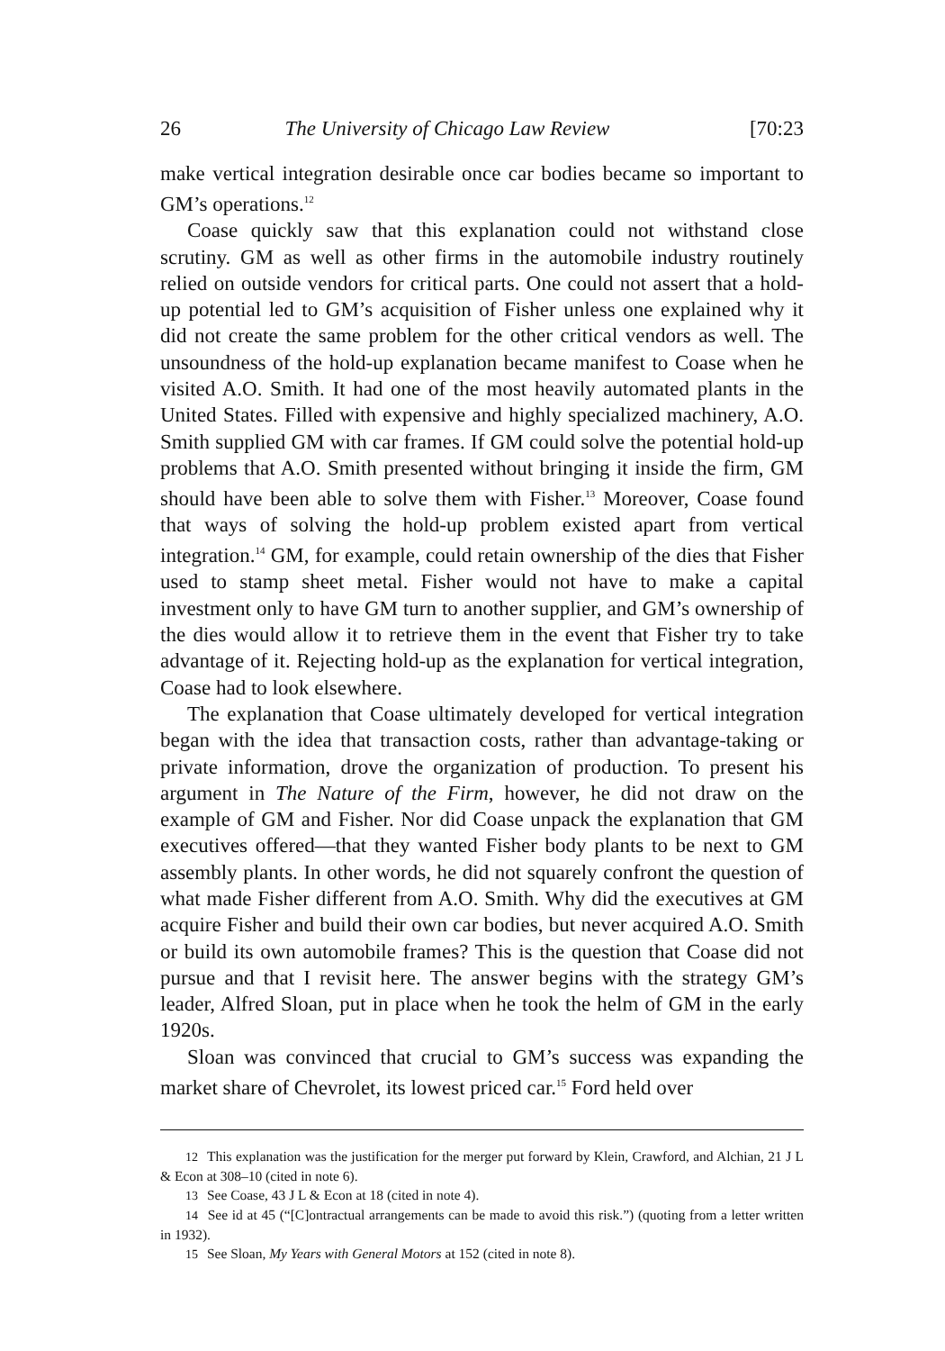26 The University of Chicago Law Review [70:23
make vertical integration desirable once car bodies became so important to GM’s operations.<sup>12</sup>
Coase quickly saw that this explanation could not withstand close scrutiny. GM as well as other firms in the automobile industry routinely relied on outside vendors for critical parts. One could not assert that a hold-up potential led to GM’s acquisition of Fisher unless one explained why it did not create the same problem for the other critical vendors as well. The unsoundness of the hold-up explanation became manifest to Coase when he visited A.O. Smith. It had one of the most heavily automated plants in the United States. Filled with expensive and highly specialized machinery, A.O. Smith supplied GM with car frames. If GM could solve the potential hold-up problems that A.O. Smith presented without bringing it inside the firm, GM should have been able to solve them with Fisher.<sup>13</sup> Moreover, Coase found that ways of solving the hold-up problem existed apart from vertical integration.<sup>14</sup> GM, for example, could retain ownership of the dies that Fisher used to stamp sheet metal. Fisher would not have to make a capital investment only to have GM turn to another supplier, and GM’s ownership of the dies would allow it to retrieve them in the event that Fisher try to take advantage of it. Rejecting hold-up as the explanation for vertical integration, Coase had to look elsewhere.
The explanation that Coase ultimately developed for vertical integration began with the idea that transaction costs, rather than advantage-taking or private information, drove the organization of production. To present his argument in The Nature of the Firm, however, he did not draw on the example of GM and Fisher. Nor did Coase unpack the explanation that GM executives offered—that they wanted Fisher body plants to be next to GM assembly plants. In other words, he did not squarely confront the question of what made Fisher different from A.O. Smith. Why did the executives at GM acquire Fisher and build their own car bodies, but never acquired A.O. Smith or build its own automobile frames? This is the question that Coase did not pursue and that I revisit here. The answer begins with the strategy GM’s leader, Alfred Sloan, put in place when he took the helm of GM in the early 1920s.
Sloan was convinced that crucial to GM’s success was expanding the market share of Chevrolet, its lowest priced car.<sup>15</sup> Ford held over
12 This explanation was the justification for the merger put forward by Klein, Crawford, and Alchian, 21 J L & Econ at 308–10 (cited in note 6).
13 See Coase, 43 J L & Econ at 18 (cited in note 4).
14 See id at 45 (“[C]ontractual arrangements can be made to avoid this risk.”) (quoting from a letter written in 1932).
15 See Sloan, My Years with General Motors at 152 (cited in note 8).